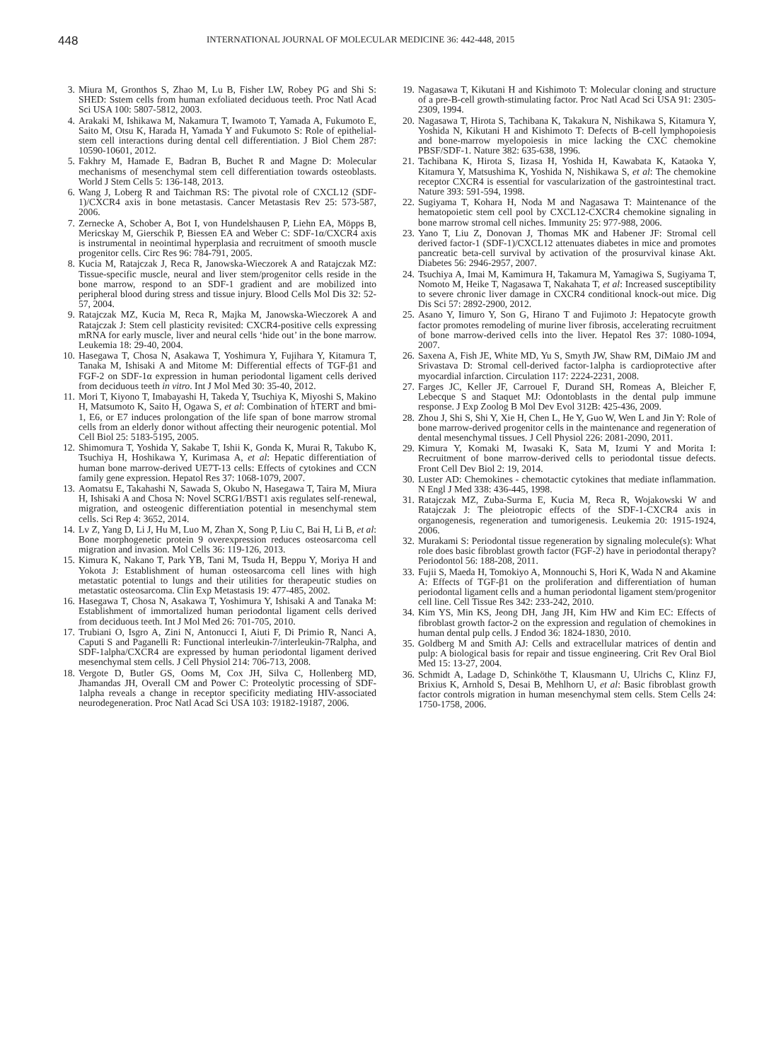448 INTERNATIONAL JOURNAL OF MOLECULAR MEDICINE 36: 442-448, 2015
3. Miura M, Gronthos S, Zhao M, Lu B, Fisher LW, Robey PG and Shi S: SHED: Sstem cells from human exfoliated deciduous teeth. Proc Natl Acad Sci USA 100: 5807-5812, 2003.
4. Arakaki M, Ishikawa M, Nakamura T, Iwamoto T, Yamada A, Fukumoto E, Saito M, Otsu K, Harada H, Yamada Y and Fukumoto S: Role of epithelial-stem cell interactions during dental cell differentiation. J Biol Chem 287: 10590-10601, 2012.
5. Fakhry M, Hamade E, Badran B, Buchet R and Magne D: Molecular mechanisms of mesenchymal stem cell differentiation towards osteoblasts. World J Stem Cells 5: 136-148, 2013.
6. Wang J, Loberg R and Taichman RS: The pivotal role of CXCL12 (SDF-1)/CXCR4 axis in bone metastasis. Cancer Metastasis Rev 25: 573-587, 2006.
7. Zernecke A, Schober A, Bot I, von Hundelshausen P, Liehn EA, Möpps B, Mericskay M, Gierschik P, Biessen EA and Weber C: SDF-1α/CXCR4 axis is instrumental in neointimal hyperplasia and recruitment of smooth muscle progenitor cells. Circ Res 96: 784-791, 2005.
8. Kucia M, Ratajczak J, Reca R, Janowska-Wieczorek A and Ratajczak MZ: Tissue-specific muscle, neural and liver stem/progenitor cells reside in the bone marrow, respond to an SDF-1 gradient and are mobilized into peripheral blood during stress and tissue injury. Blood Cells Mol Dis 32: 52-57, 2004.
9. Ratajczak MZ, Kucia M, Reca R, Majka M, Janowska-Wieczorek A and Ratajczak J: Stem cell plasticity revisited: CXCR4-positive cells expressing mRNA for early muscle, liver and neural cells ‘hide out’ in the bone marrow. Leukemia 18: 29-40, 2004.
10. Hasegawa T, Chosa N, Asakawa T, Yoshimura Y, Fujihara Y, Kitamura T, Tanaka M, Ishisaki A and Mitome M: Differential effects of TGF-β1 and FGF-2 on SDF-1α expression in human periodontal ligament cells derived from deciduous teeth in vitro. Int J Mol Med 30: 35-40, 2012.
11. Mori T, Kiyono T, Imabayashi H, Takeda Y, Tsuchiya K, Miyoshi S, Makino H, Matsumoto K, Saito H, Ogawa S, et al: Combination of hTERT and bmi-1, E6, or E7 induces prolongation of the life span of bone marrow stromal cells from an elderly donor without affecting their neurogenic potential. Mol Cell Biol 25: 5183-5195, 2005.
12. Shimomura T, Yoshida Y, Sakabe T, Ishii K, Gonda K, Murai R, Takubo K, Tsuchiya H, Hoshikawa Y, Kurimasa A, et al: Hepatic differentiation of human bone marrow-derived UE7T-13 cells: Effects of cytokines and CCN family gene expression. Hepatol Res 37: 1068-1079, 2007.
13. Aomatsu E, Takahashi N, Sawada S, Okubo N, Hasegawa T, Taira M, Miura H, Ishisaki A and Chosa N: Novel SCRG1/BST1 axis regulates self-renewal, migration, and osteogenic differentiation potential in mesenchymal stem cells. Sci Rep 4: 3652, 2014.
14. Lv Z, Yang D, Li J, Hu M, Luo M, Zhan X, Song P, Liu C, Bai H, Li B, et al: Bone morphogenetic protein 9 overexpression reduces osteosarcoma cell migration and invasion. Mol Cells 36: 119-126, 2013.
15. Kimura K, Nakano T, Park YB, Tani M, Tsuda H, Beppu Y, Moriya H and Yokota J: Establishment of human osteosarcoma cell lines with high metastatic potential to lungs and their utilities for therapeutic studies on metastatic osteosarcoma. Clin Exp Metastasis 19: 477-485, 2002.
16. Hasegawa T, Chosa N, Asakawa T, Yoshimura Y, Ishisaki A and Tanaka M: Establishment of immortalized human periodontal ligament cells derived from deciduous teeth. Int J Mol Med 26: 701-705, 2010.
17. Trubiani O, Isgro A, Zini N, Antonucci I, Aiuti F, Di Primio R, Nanci A, Caputi S and Paganelli R: Functional interleukin-7/interleukin-7Ralpha, and SDF-1alpha/CXCR4 are expressed by human periodontal ligament derived mesenchymal stem cells. J Cell Physiol 214: 706-713, 2008.
18. Vergote D, Butler GS, Ooms M, Cox JH, Silva C, Hollenberg MD, Jhamandas JH, Overall CM and Power C: Proteolytic processing of SDF-1alpha reveals a change in receptor specificity mediating HIV-associated neurodegeneration. Proc Natl Acad Sci USA 103: 19182-19187, 2006.
19. Nagasawa T, Kikutani H and Kishimoto T: Molecular cloning and structure of a pre-B-cell growth-stimulating factor. Proc Natl Acad Sci USA 91: 2305-2309, 1994.
20. Nagasawa T, Hirota S, Tachibana K, Takakura N, Nishikawa S, Kitamura Y, Yoshida N, Kikutani H and Kishimoto T: Defects of B-cell lymphopoiesis and bone-marrow myelopoiesis in mice lacking the CXC chemokine PBSF/SDF-1. Nature 382: 635-638, 1996.
21. Tachibana K, Hirota S, Iizasa H, Yoshida H, Kawabata K, Kataoka Y, Kitamura Y, Matsushima K, Yoshida N, Nishikawa S, et al: The chemokine receptor CXCR4 is essential for vascularization of the gastrointestinal tract. Nature 393: 591-594, 1998.
22. Sugiyama T, Kohara H, Noda M and Nagasawa T: Maintenance of the hematopoietic stem cell pool by CXCL12-CXCR4 chemokine signaling in bone marrow stromal cell niches. Immunity 25: 977-988, 2006.
23. Yano T, Liu Z, Donovan J, Thomas MK and Habener JF: Stromal cell derived factor-1 (SDF-1)/CXCL12 attenuates diabetes in mice and promotes pancreatic beta-cell survival by activation of the prosurvival kinase Akt. Diabetes 56: 2946-2957, 2007.
24. Tsuchiya A, Imai M, Kamimura H, Takamura M, Yamagiwa S, Sugiyama T, Nomoto M, Heike T, Nagasawa T, Nakahata T, et al: Increased susceptibility to severe chronic liver damage in CXCR4 conditional knock-out mice. Dig Dis Sci 57: 2892-2900, 2012.
25. Asano Y, Iimuro Y, Son G, Hirano T and Fujimoto J: Hepatocyte growth factor promotes remodeling of murine liver fibrosis, accelerating recruitment of bone marrow-derived cells into the liver. Hepatol Res 37: 1080-1094, 2007.
26. Saxena A, Fish JE, White MD, Yu S, Smyth JW, Shaw RM, DiMaio JM and Srivastava D: Stromal cell-derived factor-1alpha is cardioprotective after myocardial infarction. Circulation 117: 2224-2231, 2008.
27. Farges JC, Keller JF, Carrouel F, Durand SH, Romeas A, Bleicher F, Lebecque S and Staquet MJ: Odontoblasts in the dental pulp immune response. J Exp Zoolog B Mol Dev Evol 312B: 425-436, 2009.
28. Zhou J, Shi S, Shi Y, Xie H, Chen L, He Y, Guo W, Wen L and Jin Y: Role of bone marrow-derived progenitor cells in the maintenance and regeneration of dental mesenchymal tissues. J Cell Physiol 226: 2081-2090, 2011.
29. Kimura Y, Komaki M, Iwasaki K, Sata M, Izumi Y and Morita I: Recruitment of bone marrow-derived cells to periodontal tissue defects. Front Cell Dev Biol 2: 19, 2014.
30. Luster AD: Chemokines - chemotactic cytokines that mediate inflammation. N Engl J Med 338: 436-445, 1998.
31. Ratajczak MZ, Zuba-Surma E, Kucia M, Reca R, Wojakowski W and Ratajczak J: The pleiotropic effects of the SDF-1-CXCR4 axis in organogenesis, regeneration and tumorigenesis. Leukemia 20: 1915-1924, 2006.
32. Murakami S: Periodontal tissue regeneration by signaling molecule(s): What role does basic fibroblast growth factor (FGF-2) have in periodontal therapy? Periodontol 56: 188-208, 2011.
33. Fujii S, Maeda H, Tomokiyo A, Monnouchi S, Hori K, Wada N and Akamine A: Effects of TGF-β1 on the proliferation and differentiation of human periodontal ligament cells and a human periodontal ligament stem/progenitor cell line. Cell Tissue Res 342: 233-242, 2010.
34. Kim YS, Min KS, Jeong DH, Jang JH, Kim HW and Kim EC: Effects of fibroblast growth factor-2 on the expression and regulation of chemokines in human dental pulp cells. J Endod 36: 1824-1830, 2010.
35. Goldberg M and Smith AJ: Cells and extracellular matrices of dentin and pulp: A biological basis for repair and tissue engineering. Crit Rev Oral Biol Med 15: 13-27, 2004.
36. Schmidt A, Ladage D, Schinköthe T, Klausmann U, Ulrichs C, Klinz FJ, Brixius K, Arnhold S, Desai B, Mehlhorn U, et al: Basic fibroblast growth factor controls migration in human mesenchymal stem cells. Stem Cells 24: 1750-1758, 2006.